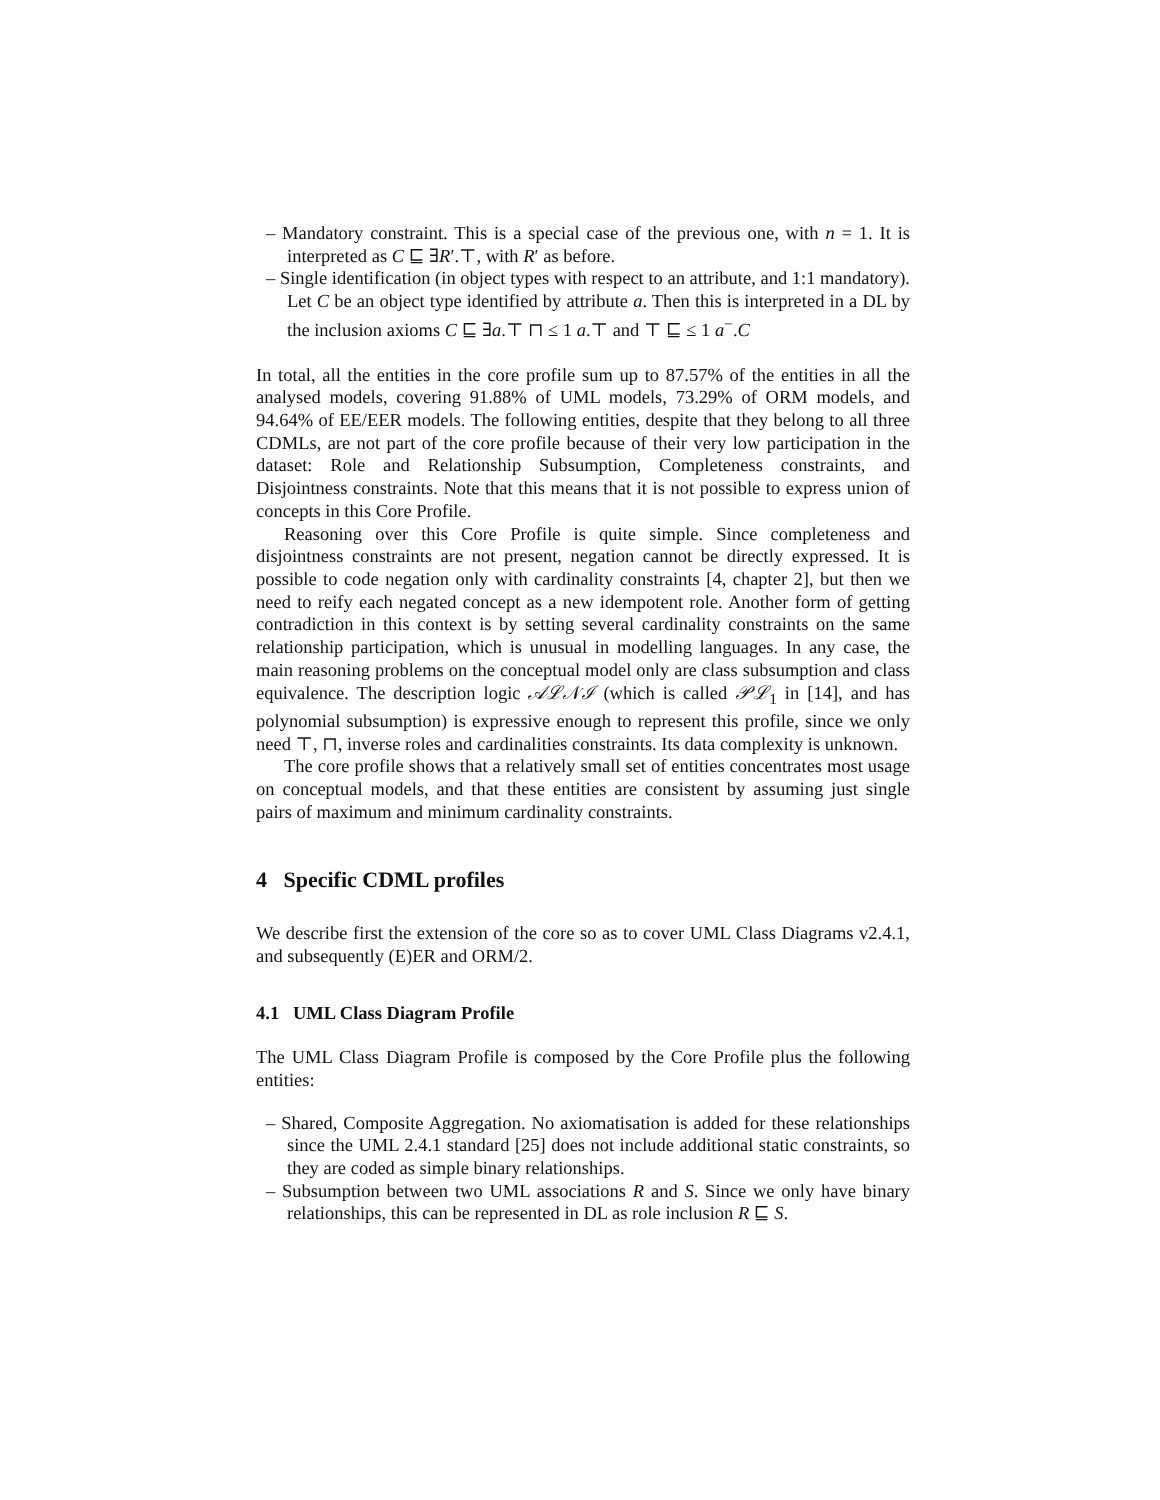– Mandatory constraint. This is a special case of the previous one, with n = 1. It is interpreted as C ⊑ ∃R′.⊤, with R′ as before.
– Single identification (in object types with respect to an attribute, and 1:1 mandatory). Let C be an object type identified by attribute a. Then this is interpreted in a DL by the inclusion axioms C ⊑ ∃a.⊤ ⊓ ≤ 1 a.⊤ and ⊤ ⊑ ≤ 1 a<sup>−</sup>.C
In total, all the entities in the core profile sum up to 87.57% of the entities in all the analysed models, covering 91.88% of UML models, 73.29% of ORM models, and 94.64% of EE/EER models. The following entities, despite that they belong to all three CDMLs, are not part of the core profile because of their very low participation in the dataset: Role and Relationship Subsumption, Completeness constraints, and Disjointness constraints. Note that this means that it is not possible to express union of concepts in this Core Profile.
Reasoning over this Core Profile is quite simple. Since completeness and disjointness constraints are not present, negation cannot be directly expressed. It is possible to code negation only with cardinality constraints [4, chapter 2], but then we need to reify each negated concept as a new idempotent role. Another form of getting contradiction in this context is by setting several cardinality constraints on the same relationship participation, which is unusual in modelling languages. In any case, the main reasoning problems on the conceptual model only are class subsumption and class equivalence. The description logic 𝒜ℒ𝒩ℐ (which is called 𝒫ℒ<sub>1</sub> in [14], and has polynomial subsumption) is expressive enough to represent this profile, since we only need ⊤, ⊓, inverse roles and cardinalities constraints. Its data complexity is unknown.
The core profile shows that a relatively small set of entities concentrates most usage on conceptual models, and that these entities are consistent by assuming just single pairs of maximum and minimum cardinality constraints.
4 Specific CDML profiles
We describe first the extension of the core so as to cover UML Class Diagrams v2.4.1, and subsequently (E)ER and ORM/2.
4.1 UML Class Diagram Profile
The UML Class Diagram Profile is composed by the Core Profile plus the following entities:
– Shared, Composite Aggregation. No axiomatisation is added for these relationships since the UML 2.4.1 standard [25] does not include additional static constraints, so they are coded as simple binary relationships.
– Subsumption between two UML associations R and S. Since we only have binary relationships, this can be represented in DL as role inclusion R ⊑ S.